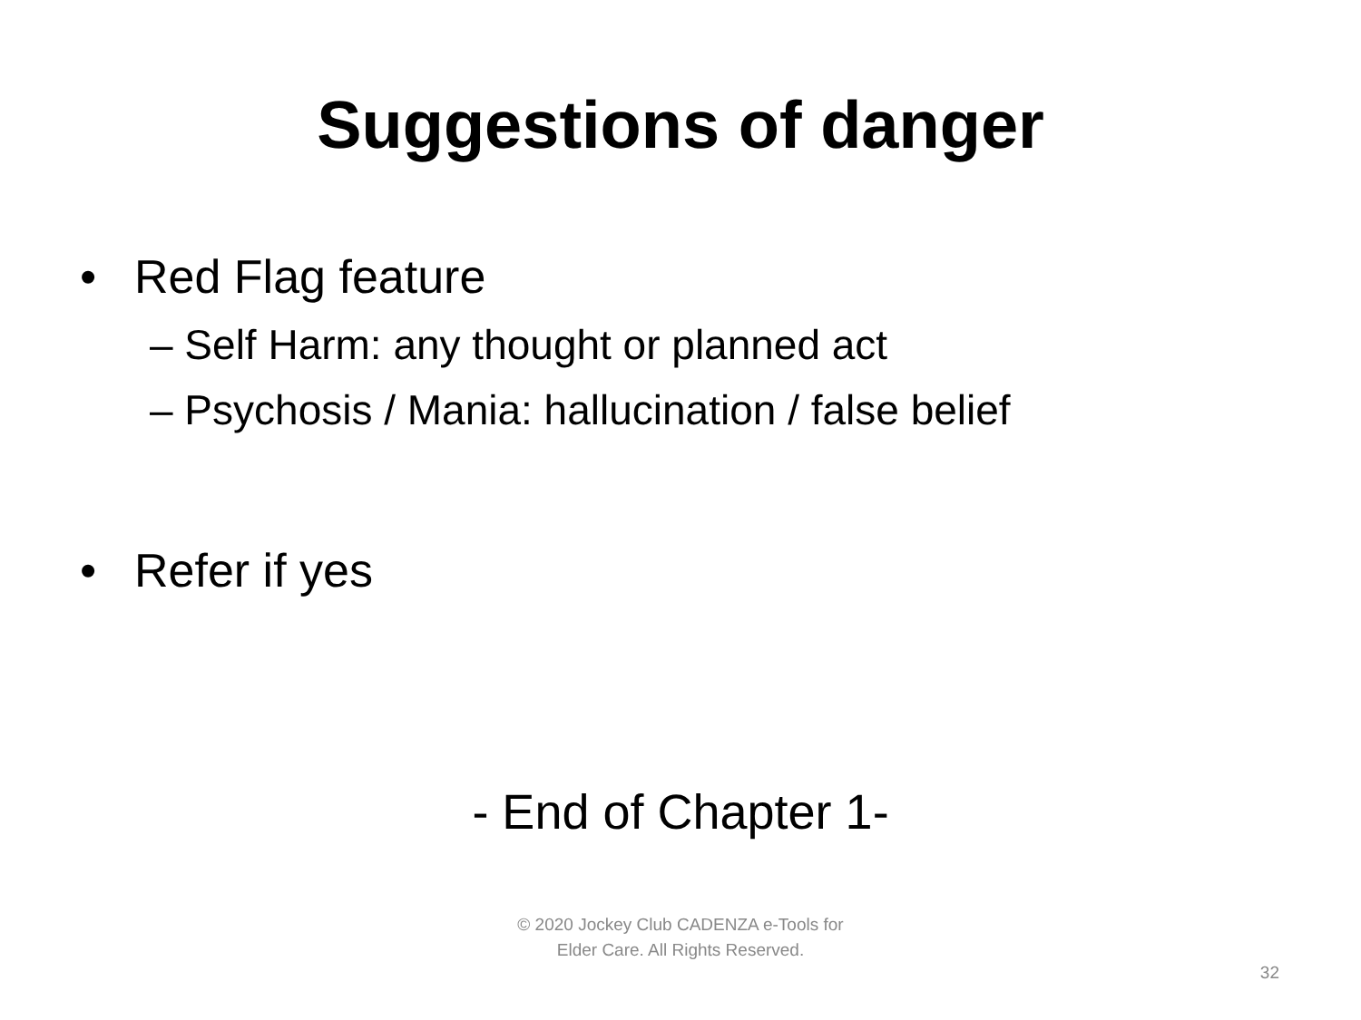Suggestions of danger
• Red Flag feature
– Self Harm: any thought or planned act
– Psychosis / Mania: hallucination / false belief
• Refer if yes
- End of Chapter 1-
© 2020 Jockey Club CADENZA e-Tools for
Elder Care. All Rights Reserved.
32